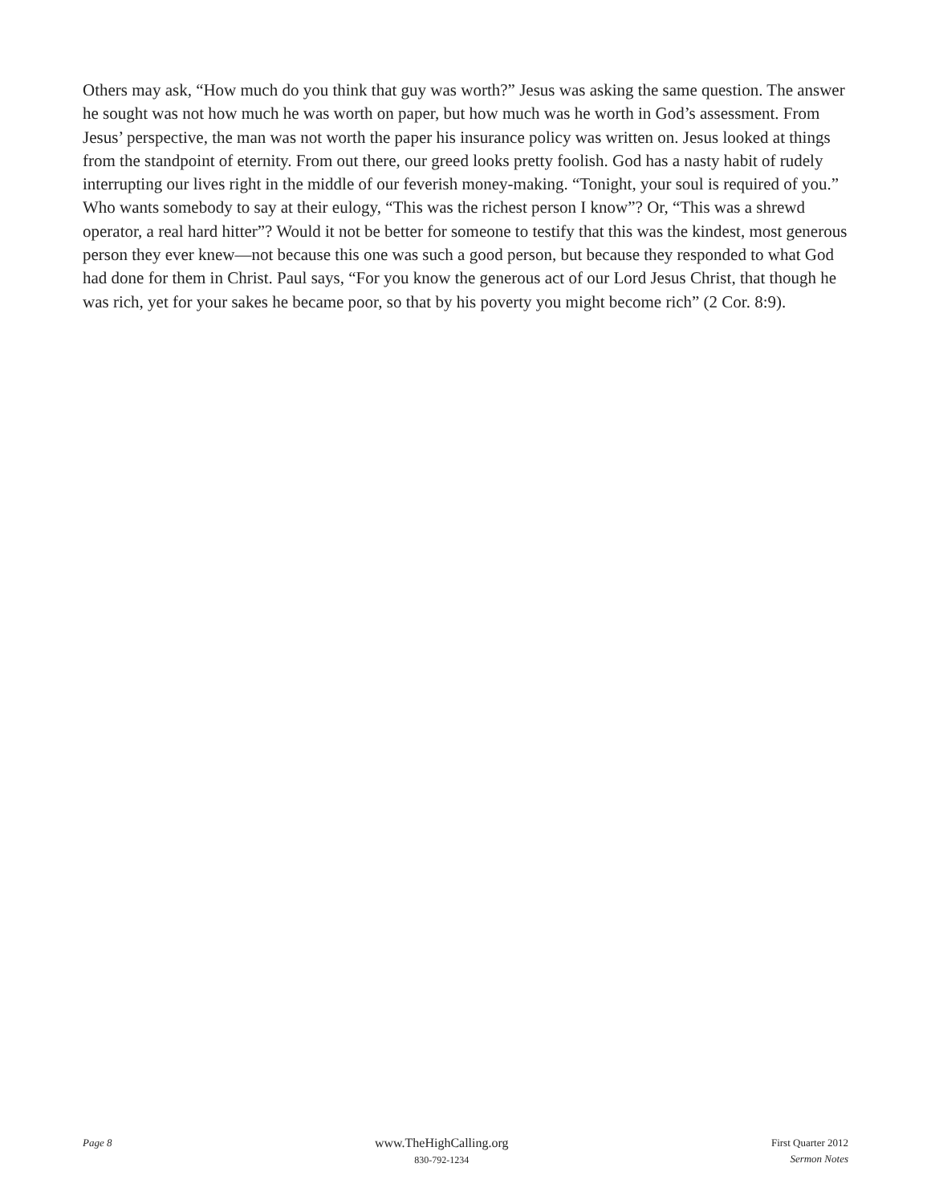Others may ask, “How much do you think that guy was worth?” Jesus was asking the same question. The answer he sought was not how much he was worth on paper, but how much was he worth in God’s assessment. From Jesus’ perspective, the man was not worth the paper his insurance policy was written on. Jesus looked at things from the standpoint of eternity. From out there, our greed looks pretty foolish. God has a nasty habit of rudely interrupting our lives right in the middle of our feverish money-making. “Tonight, your soul is required of you.” Who wants somebody to say at their eulogy, “This was the richest person I know”? Or, “This was a shrewd operator, a real hard hitter”? Would it not be better for someone to testify that this was the kindest, most generous person they ever knew—not because this one was such a good person, but because they responded to what God had done for them in Christ. Paul says, “For you know the generous act of our Lord Jesus Christ, that though he was rich, yet for your sakes he became poor, so that by his poverty you might become rich” (2 Cor. 8:9).
Page 8
www.TheHighCalling.org
830-792-1234
First Quarter 2012
Sermon Notes